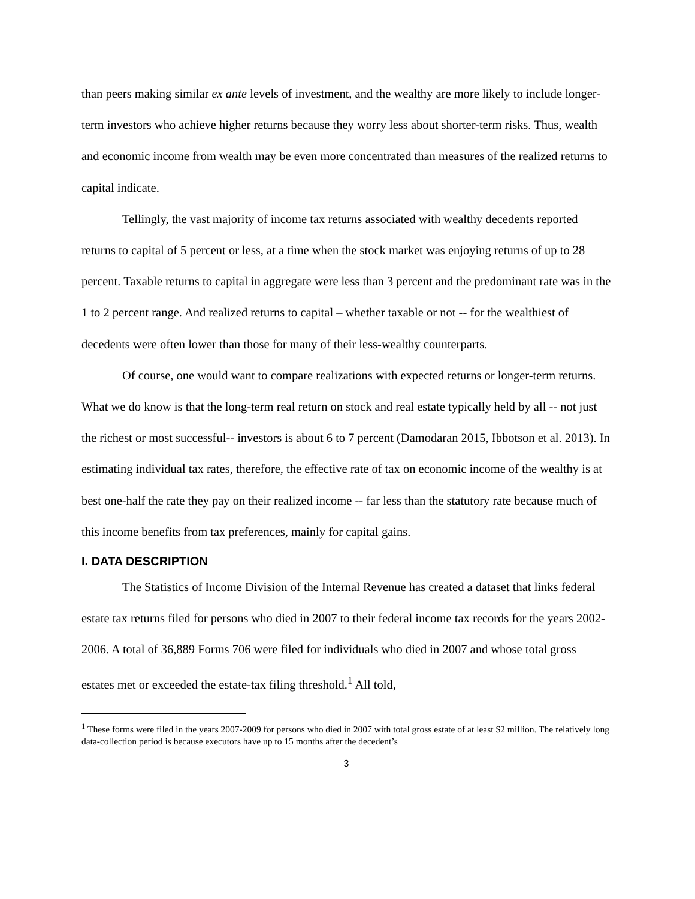than peers making similar ex ante levels of investment, and the wealthy are more likely to include longer-term investors who achieve higher returns because they worry less about shorter-term risks. Thus, wealth and economic income from wealth may be even more concentrated than measures of the realized returns to capital indicate.
Tellingly, the vast majority of income tax returns associated with wealthy decedents reported returns to capital of 5 percent or less, at a time when the stock market was enjoying returns of up to 28 percent. Taxable returns to capital in aggregate were less than 3 percent and the predominant rate was in the 1 to 2 percent range. And realized returns to capital – whether taxable or not -- for the wealthiest of decedents were often lower than those for many of their less-wealthy counterparts.
Of course, one would want to compare realizations with expected returns or longer-term returns. What we do know is that the long-term real return on stock and real estate typically held by all -- not just the richest or most successful-- investors is about 6 to 7 percent (Damodaran 2015, Ibbotson et al. 2013). In estimating individual tax rates, therefore, the effective rate of tax on economic income of the wealthy is at best one-half the rate they pay on their realized income -- far less than the statutory rate because much of this income benefits from tax preferences, mainly for capital gains.
I. DATA DESCRIPTION
The Statistics of Income Division of the Internal Revenue has created a dataset that links federal estate tax returns filed for persons who died in 2007 to their federal income tax records for the years 2002-2006. A total of 36,889 Forms 706 were filed for individuals who died in 2007 and whose total gross estates met or exceeded the estate-tax filing threshold.<sup>1</sup> All told,
<sup>1</sup> These forms were filed in the years 2007-2009 for persons who died in 2007 with total gross estate of at least $2 million. The relatively long data-collection period is because executors have up to 15 months after the decedent’s
3